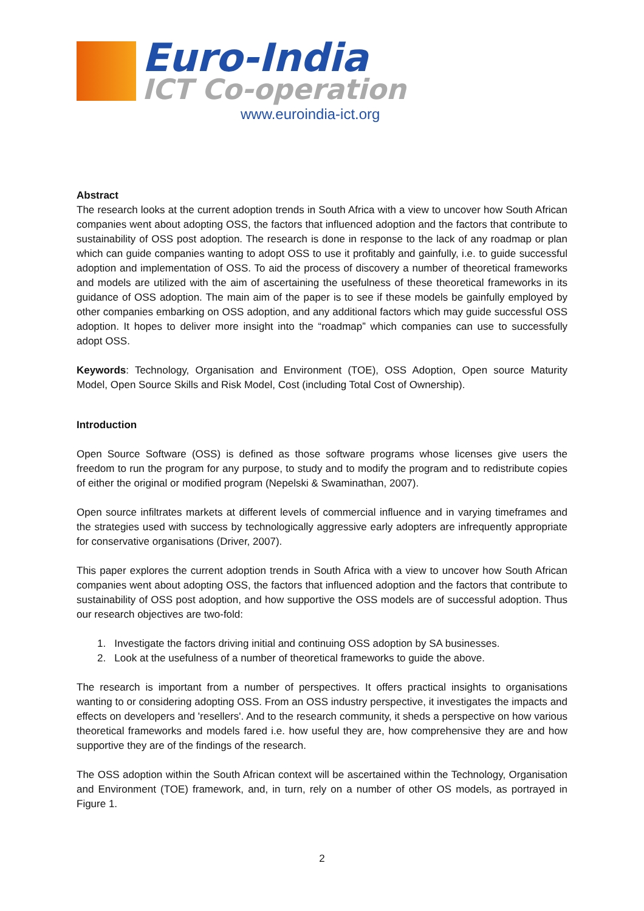Euro-India
ICT Co-operation
www.euroindia-ict.org
Abstract
The research looks at the current adoption trends in South Africa with a view to uncover how South African companies went about adopting OSS, the factors that influenced adoption and the factors that contribute to sustainability of OSS post adoption. The research is done in response to the lack of any roadmap or plan which can guide companies wanting to adopt OSS to use it profitably and gainfully, i.e. to guide successful adoption and implementation of OSS. To aid the process of discovery a number of theoretical frameworks and models are utilized with the aim of ascertaining the usefulness of these theoretical frameworks in its guidance of OSS adoption. The main aim of the paper is to see if these models be gainfully employed by other companies embarking on OSS adoption, and any additional factors which may guide successful OSS adoption. It hopes to deliver more insight into the “roadmap” which companies can use to successfully adopt OSS.
Keywords: Technology, Organisation and Environment (TOE), OSS Adoption, Open source Maturity Model, Open Source Skills and Risk Model, Cost (including Total Cost of Ownership).
Introduction
Open Source Software (OSS) is defined as those software programs whose licenses give users the freedom to run the program for any purpose, to study and to modify the program and to redistribute copies of either the original or modified program (Nepelski & Swaminathan, 2007).
Open source infiltrates markets at different levels of commercial influence and in varying timeframes and the strategies used with success by technologically aggressive early adopters are infrequently appropriate for conservative organisations (Driver, 2007).
This paper explores the current adoption trends in South Africa with a view to uncover how South African companies went about adopting OSS, the factors that influenced adoption and the factors that contribute to sustainability of OSS post adoption, and how supportive the OSS models are of successful adoption. Thus our research objectives are two-fold:
1. Investigate the factors driving initial and continuing OSS adoption by SA businesses.
2. Look at the usefulness of a number of theoretical frameworks to guide the above.
The research is important from a number of perspectives. It offers practical insights to organisations wanting to or considering adopting OSS. From an OSS industry perspective, it investigates the impacts and effects on developers and 'resellers'. And to the research community, it sheds a perspective on how various theoretical frameworks and models fared i.e. how useful they are, how comprehensive they are and how supportive they are of the findings of the research.
The OSS adoption within the South African context will be ascertained within the Technology, Organisation and Environment (TOE) framework, and, in turn, rely on a number of other OS models, as portrayed in Figure 1.
2